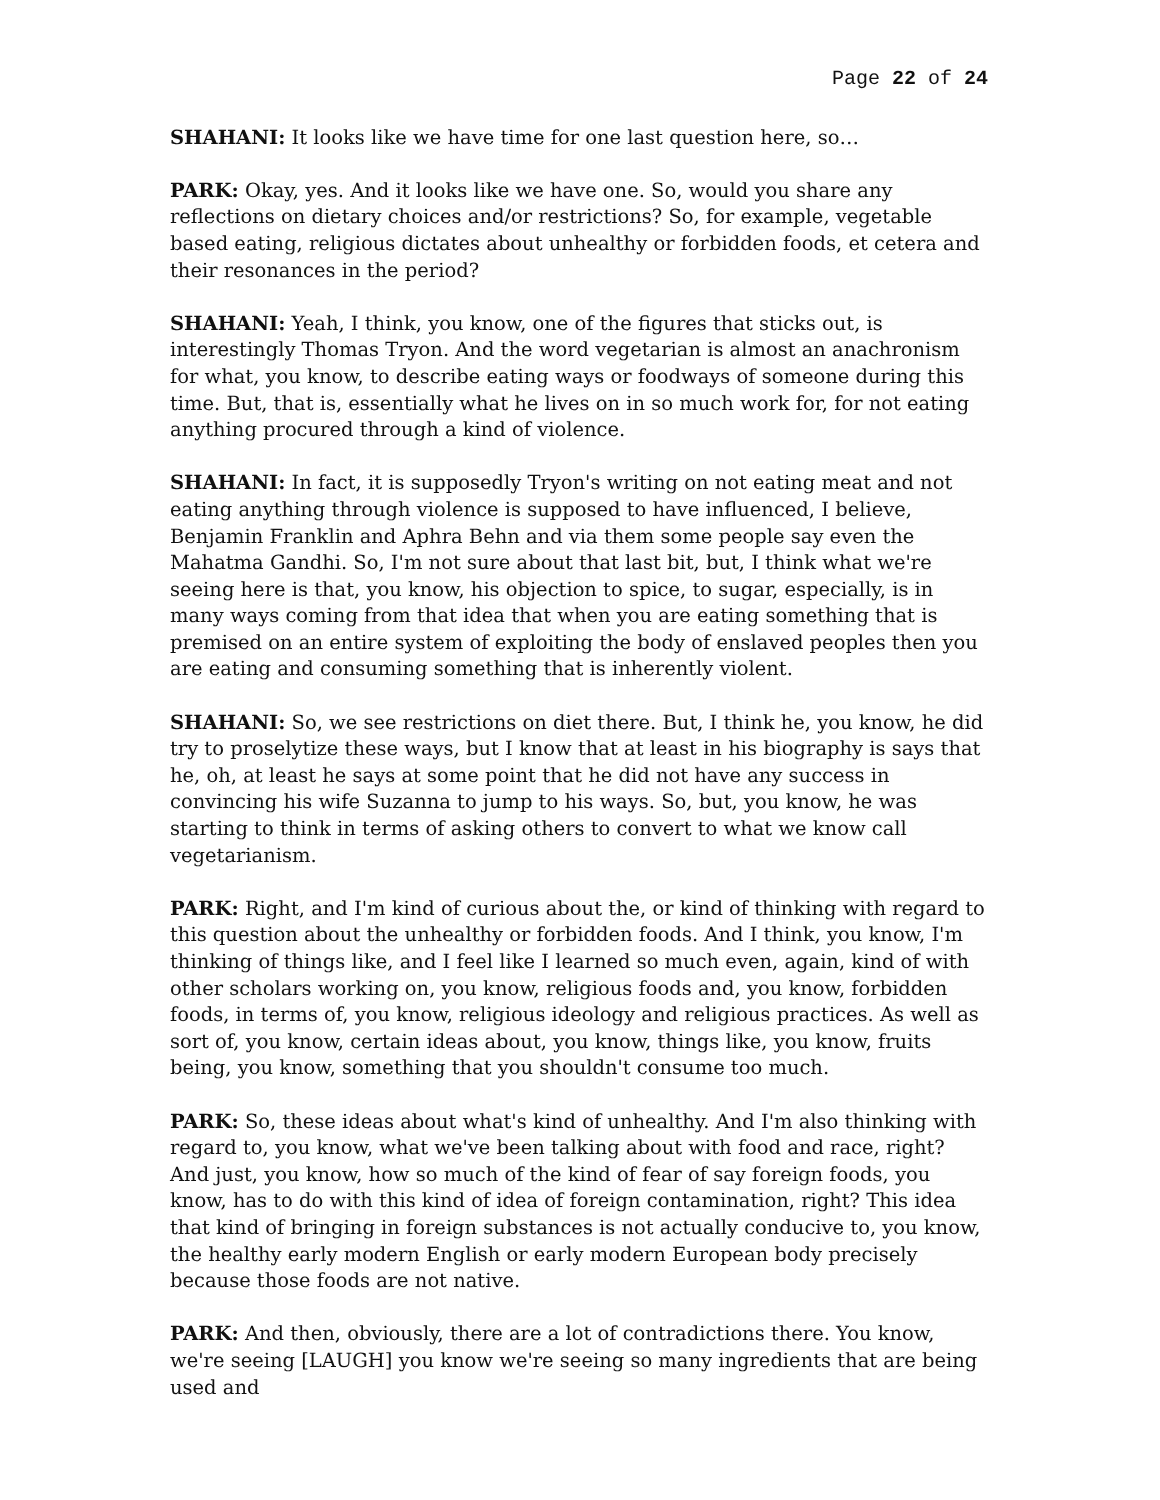Page 22 of 24
SHAHANI: It looks like we have time for one last question here, so…
PARK: Okay, yes. And it looks like we have one. So, would you share any reflections on dietary choices and/or restrictions? So, for example, vegetable based eating, religious dictates about unhealthy or forbidden foods, et cetera and their resonances in the period?
SHAHANI: Yeah, I think, you know, one of the figures that sticks out, is interestingly Thomas Tryon. And the word vegetarian is almost an anachronism for what, you know, to describe eating ways or foodways of someone during this time. But, that is, essentially what he lives on in so much work for, for not eating anything procured through a kind of violence.
SHAHANI: In fact, it is supposedly Tryon's writing on not eating meat and not eating anything through violence is supposed to have influenced, I believe, Benjamin Franklin and Aphra Behn and via them some people say even the Mahatma Gandhi. So, I'm not sure about that last bit, but, I think what we're seeing here is that, you know, his objection to spice, to sugar, especially, is in many ways coming from that idea that when you are eating something that is premised on an entire system of exploiting the body of enslaved peoples then you are eating and consuming something that is inherently violent.
SHAHANI: So, we see restrictions on diet there. But, I think he, you know, he did try to proselytize these ways, but I know that at least in his biography is says that he, oh, at least he says at some point that he did not have any success in convincing his wife Suzanna to jump to his ways. So, but, you know, he was starting to think in terms of asking others to convert to what we know call vegetarianism.
PARK: Right, and I'm kind of curious about the, or kind of thinking with regard to this question about the unhealthy or forbidden foods. And I think, you know, I'm thinking of things like, and I feel like I learned so much even, again, kind of with other scholars working on, you know, religious foods and, you know, forbidden foods, in terms of, you know, religious ideology and religious practices. As well as sort of, you know, certain ideas about, you know, things like, you know, fruits being, you know, something that you shouldn't consume too much.
PARK: So, these ideas about what's kind of unhealthy. And I'm also thinking with regard to, you know, what we've been talking about with food and race, right? And just, you know, how so much of the kind of fear of say foreign foods, you know, has to do with this kind of idea of foreign contamination, right? This idea that kind of bringing in foreign substances is not actually conducive to, you know, the healthy early modern English or early modern European body precisely because those foods are not native.
PARK: And then, obviously, there are a lot of contradictions there. You know, we're seeing [LAUGH] you know we're seeing so many ingredients that are being used and